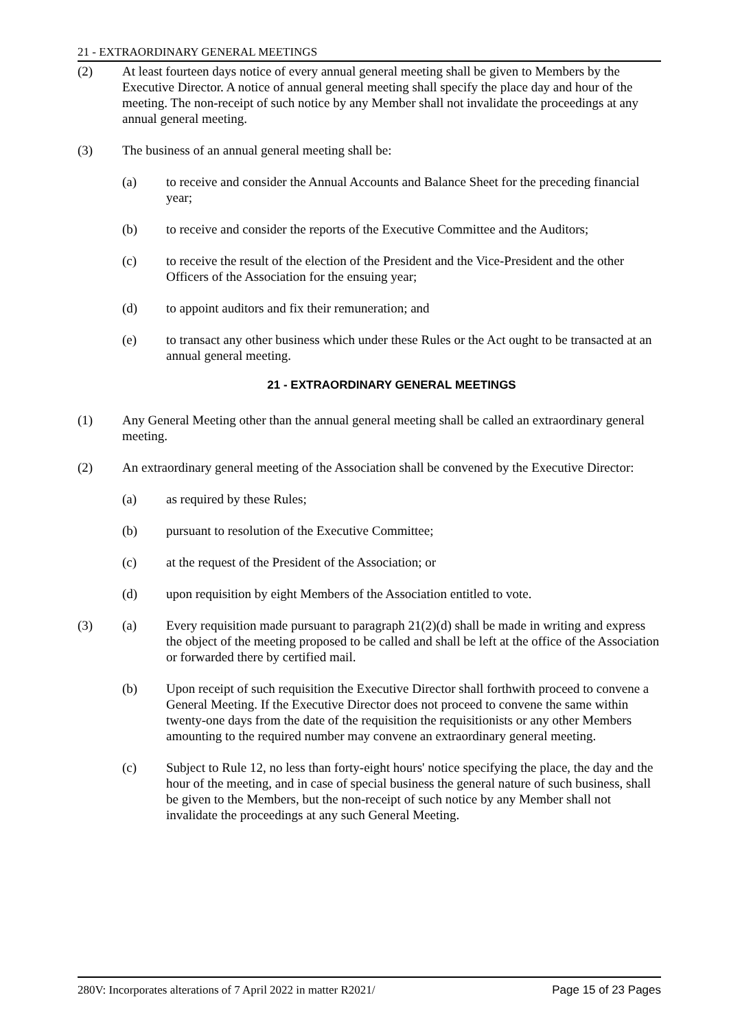21 - EXTRAORDINARY GENERAL MEETINGS
(2) At least fourteen days notice of every annual general meeting shall be given to Members by the Executive Director. A notice of annual general meeting shall specify the place day and hour of the meeting. The non-receipt of such notice by any Member shall not invalidate the proceedings at any annual general meeting.
(3) The business of an annual general meeting shall be:
(a) to receive and consider the Annual Accounts and Balance Sheet for the preceding financial year;
(b) to receive and consider the reports of the Executive Committee and the Auditors;
(c) to receive the result of the election of the President and the Vice-President and the other Officers of the Association for the ensuing year;
(d) to appoint auditors and fix their remuneration; and
(e) to transact any other business which under these Rules or the Act ought to be transacted at an annual general meeting.
21 - EXTRAORDINARY GENERAL MEETINGS
(1) Any General Meeting other than the annual general meeting shall be called an extraordinary general meeting.
(2) An extraordinary general meeting of the Association shall be convened by the Executive Director:
(a) as required by these Rules;
(b) pursuant to resolution of the Executive Committee;
(c) at the request of the President of the Association; or
(d) upon requisition by eight Members of the Association entitled to vote.
(3) (a) Every requisition made pursuant to paragraph 21(2)(d) shall be made in writing and express the object of the meeting proposed to be called and shall be left at the office of the Association or forwarded there by certified mail.
(b) Upon receipt of such requisition the Executive Director shall forthwith proceed to convene a General Meeting. If the Executive Director does not proceed to convene the same within twenty-one days from the date of the requisition the requisitionists or any other Members amounting to the required number may convene an extraordinary general meeting.
(c) Subject to Rule 12, no less than forty-eight hours' notice specifying the place, the day and the hour of the meeting, and in case of special business the general nature of such business, shall be given to the Members, but the non-receipt of such notice by any Member shall not invalidate the proceedings at any such General Meeting.
280V: Incorporates alterations of 7 April 2022 in matter R2021/ Page 15 of 23 Pages